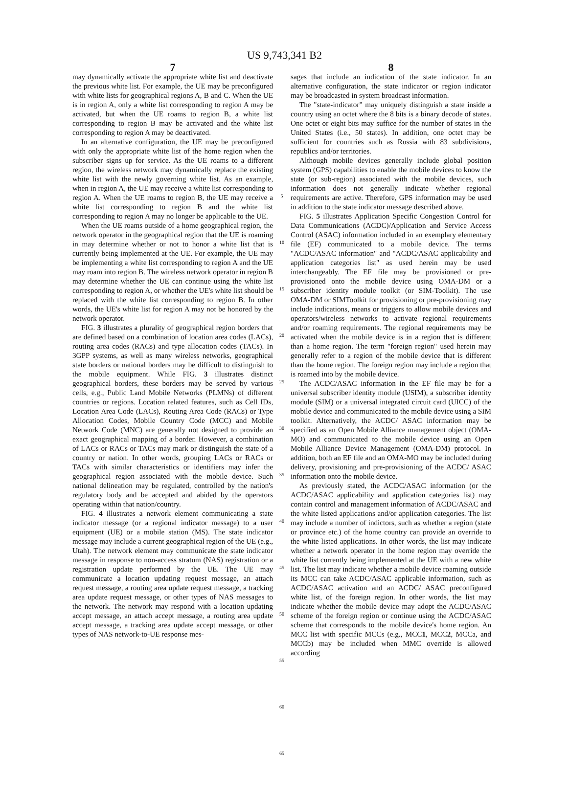US 9,743,341 B2
7
may dynamically activate the appropriate white list and deactivate the previous white list. For example, the UE may be preconfigured with white lists for geographical regions A, B and C. When the UE is in region A, only a white list corresponding to region A may be activated, but when the UE roams to region B, a white list corresponding to region B may be activated and the white list corresponding to region A may be deactivated.
In an alternative configuration, the UE may be preconfigured with only the appropriate white list of the home region when the subscriber signs up for service. As the UE roams to a different region, the wireless network may dynamically replace the existing white list with the newly governing white list. As an example, when in region A, the UE may receive a white list corresponding to region A. When the UE roams to region B, the UE may receive a white list corresponding to region B and the white list corresponding to region A may no longer be applicable to the UE.
When the UE roams outside of a home geographical region, the network operator in the geographical region that the UE is roaming in may determine whether or not to honor a white list that is currently being implemented at the UE. For example, the UE may be implementing a white list corresponding to region A and the UE may roam into region B. The wireless network operator in region B may determine whether the UE can continue using the white list corresponding to region A, or whether the UE's white list should be replaced with the white list corresponding to region B. In other words, the UE's white list for region A may not be honored by the network operator.
FIG. 3 illustrates a plurality of geographical region borders that are defined based on a combination of location area codes (LACs), routing area codes (RACs) and type allocation codes (TACs). In 3GPP systems, as well as many wireless networks, geographical state borders or national borders may be difficult to distinguish to the mobile equipment. While FIG. 3 illustrates distinct geographical borders, these borders may be served by various cells, e.g., Public Land Mobile Networks (PLMNs) of different countries or regions. Location related features, such as Cell IDs, Location Area Code (LACs), Routing Area Code (RACs) or Type Allocation Codes, Mobile Country Code (MCC) and Mobile Network Code (MNC) are generally not designed to provide an exact geographical mapping of a border. However, a combination of LACs or RACs or TACs may mark or distinguish the state of a country or nation. In other words, grouping LACs or RACs or TACs with similar characteristics or identifiers may infer the geographical region associated with the mobile device. Such national delineation may be regulated, controlled by the nation's regulatory body and be accepted and abided by the operators operating within that nation/country.
FIG. 4 illustrates a network element communicating a state indicator message (or a regional indicator message) to a user equipment (UE) or a mobile station (MS). The state indicator message may include a current geographical region of the UE (e.g., Utah). The network element may communicate the state indicator message in response to non-access stratum (NAS) registration or a registration update performed by the UE. The UE may communicate a location updating request message, an attach request message, a routing area update request message, a tracking area update request message, or other types of NAS messages to the network. The network may respond with a location updating accept message, an attach accept message, a routing area update accept message, a tracking area update accept message, or other types of NAS network-to-UE response mes-
5
10
15
20
25
30
35
40
45
50
55
60
65
8
sages that include an indication of the state indicator. In an alternative configuration, the state indicator or region indicator may be broadcasted in system broadcast information.
The "state-indicator" may uniquely distinguish a state inside a country using an octet where the 8 bits is a binary decode of states. One octet or eight bits may suffice for the number of states in the United States (i.e., 50 states). In addition, one octet may be sufficient for countries such as Russia with 83 subdivisions, republics and/or territories.
Although mobile devices generally include global position system (GPS) capabilities to enable the mobile devices to know the state (or sub-region) associated with the mobile devices, such information does not generally indicate whether regional requirements are active. Therefore, GPS information may be used in addition to the state indicator message described above.
FIG. 5 illustrates Application Specific Congestion Control for Data Communications (ACDC)/Application and Service Access Control (ASAC) information included in an exemplary elementary file (EF) communicated to a mobile device. The terms "ACDC/ASAC information" and "ACDC/ASAC applicability and application categories list" as used herein may be used interchangeably. The EF file may be provisioned or pre-provisioned onto the mobile device using OMA-DM or a subscriber identity module toolkit (or SIM-Toolkit). The use OMA-DM or SIMToolkit for provisioning or pre-provisioning may include indications, means or triggers to allow mobile devices and operators/wireless networks to activate regional requirements and/or roaming requirements. The regional requirements may be activated when the mobile device is in a region that is different than a home region. The term "foreign region" used herein may generally refer to a region of the mobile device that is different than the home region. The foreign region may include a region that is roamed into by the mobile device.
The ACDC/ASAC information in the EF file may be for a universal subscriber identity module (USIM), a subscriber identity module (SIM) or a universal integrated circuit card (UICC) of the mobile device and communicated to the mobile device using a SIM toolkit. Alternatively, the ACDC/ ASAC information may be specified as an Open Mobile Alliance management object (OMA-MO) and communicated to the mobile device using an Open Mobile Alliance Device Management (OMA-DM) protocol. In addition, both an EF file and an OMA-MO may be included during delivery, provisioning and pre-provisioning of the ACDC/ ASAC information onto the mobile device.
As previously stated, the ACDC/ASAC information (or the ACDC/ASAC applicability and application categories list) may contain control and management information of ACDC/ASAC and the white listed applications and/or application categories. The list may include a number of indictors, such as whether a region (state or province etc.) of the home country can provide an override to the white listed applications. In other words, the list may indicate whether a network operator in the home region may override the white list currently being implemented at the UE with a new white list. The list may indicate whether a mobile device roaming outside its MCC can take ACDC/ASAC applicable information, such as ACDC/ASAC activation and an ACDC/ ASAC preconfigured white list, of the foreign region. In other words, the list may indicate whether the mobile device may adopt the ACDC/ASAC scheme of the foreign region or continue using the ACDC/ASAC scheme that corresponds to the mobile device's home region. An MCC list with specific MCCs (e.g., MCC1, MCC2, MCCa, and MCCb) may be included when MMC override is allowed according